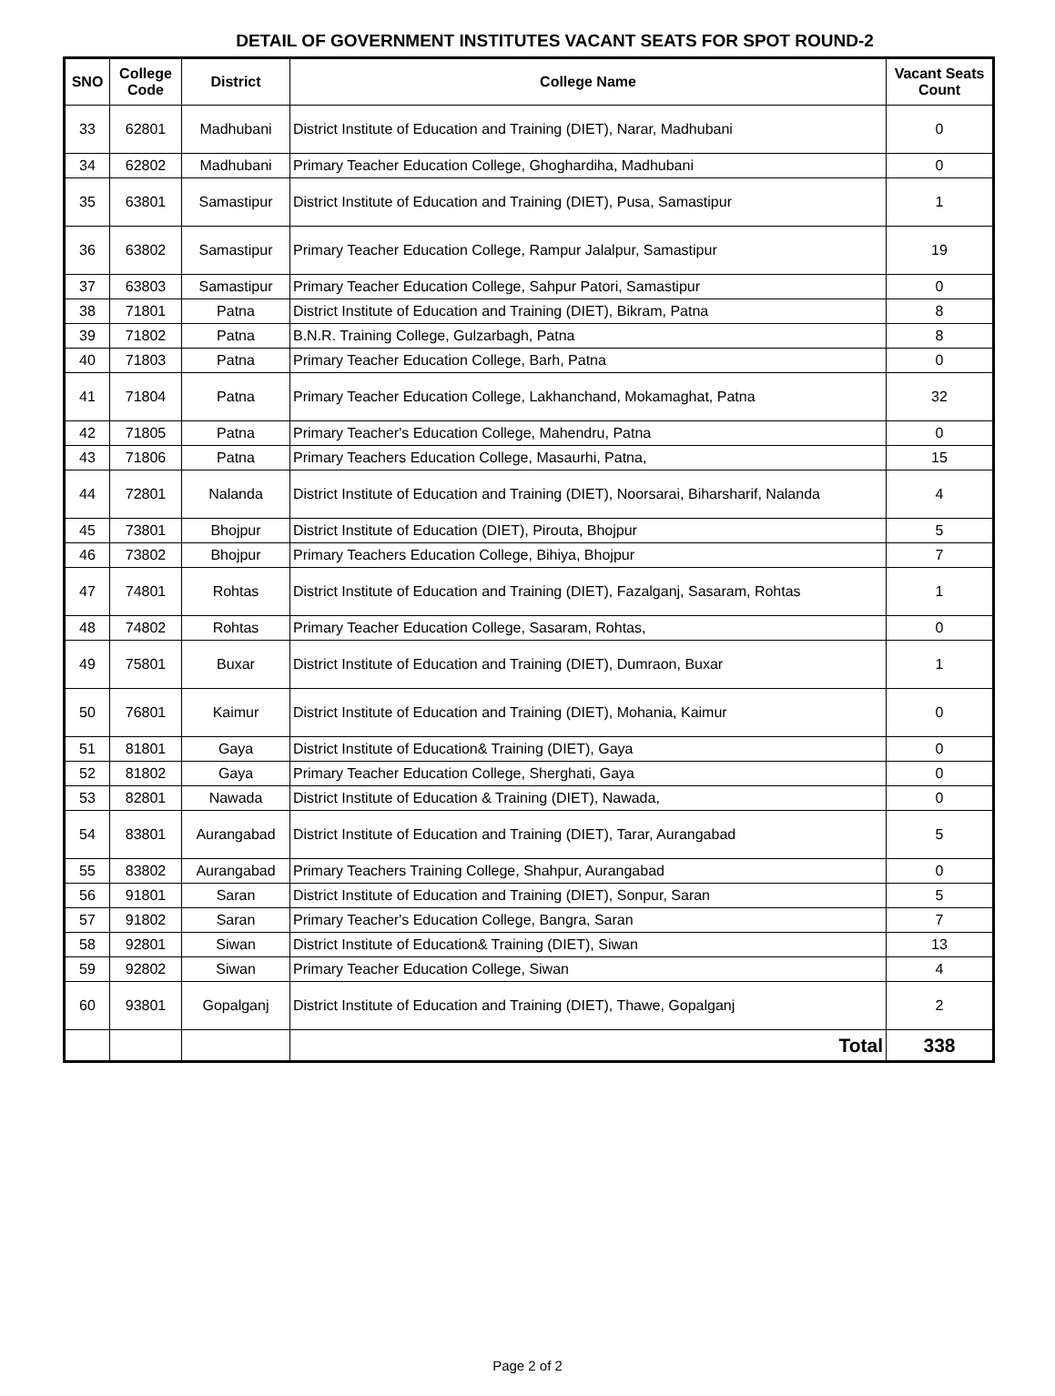DETAIL OF GOVERNMENT INSTITUTES VACANT SEATS FOR SPOT ROUND-2
| SNO | College Code | District | College Name | Vacant Seats Count |
| --- | --- | --- | --- | --- |
| 33 | 62801 | Madhubani | District Institute of Education and Training (DIET), Narar, Madhubani | 0 |
| 34 | 62802 | Madhubani | Primary Teacher Education College, Ghoghardiha, Madhubani | 0 |
| 35 | 63801 | Samastipur | District Institute of Education and Training (DIET), Pusa, Samastipur | 1 |
| 36 | 63802 | Samastipur | Primary Teacher Education College, Rampur Jalalpur, Samastipur | 19 |
| 37 | 63803 | Samastipur | Primary Teacher Education College, Sahpur Patori, Samastipur | 0 |
| 38 | 71801 | Patna | District Institute of Education and Training (DIET), Bikram, Patna | 8 |
| 39 | 71802 | Patna | B.N.R. Training College, Gulzarbagh, Patna | 8 |
| 40 | 71803 | Patna | Primary Teacher Education College, Barh, Patna | 0 |
| 41 | 71804 | Patna | Primary Teacher Education College, Lakhanchand, Mokamaghat, Patna | 32 |
| 42 | 71805 | Patna | Primary Teacher's Education College, Mahendru, Patna | 0 |
| 43 | 71806 | Patna | Primary Teachers Education College, Masaurhi, Patna, | 15 |
| 44 | 72801 | Nalanda | District Institute of Education and Training (DIET), Noorsarai, Biharsharif, Nalanda | 4 |
| 45 | 73801 | Bhojpur | District Institute of Education (DIET), Pirouta, Bhojpur | 5 |
| 46 | 73802 | Bhojpur | Primary Teachers Education College, Bihiya, Bhojpur | 7 |
| 47 | 74801 | Rohtas | District Institute of Education and Training (DIET), Fazalganj, Sasaram, Rohtas | 1 |
| 48 | 74802 | Rohtas | Primary Teacher Education College, Sasaram, Rohtas, | 0 |
| 49 | 75801 | Buxar | District Institute of Education and Training (DIET), Dumraon, Buxar | 1 |
| 50 | 76801 | Kaimur | District Institute of Education and Training (DIET), Mohania, Kaimur | 0 |
| 51 | 81801 | Gaya | District Institute of Education& Training (DIET), Gaya | 0 |
| 52 | 81802 | Gaya | Primary Teacher Education College, Sherghati, Gaya | 0 |
| 53 | 82801 | Nawada | District Institute of Education & Training (DIET), Nawada, | 0 |
| 54 | 83801 | Aurangabad | District Institute of Education and Training (DIET), Tarar, Aurangabad | 5 |
| 55 | 83802 | Aurangabad | Primary Teachers Training College, Shahpur, Aurangabad | 0 |
| 56 | 91801 | Saran | District Institute of Education and Training (DIET), Sonpur, Saran | 5 |
| 57 | 91802 | Saran | Primary Teacher's Education College, Bangra, Saran | 7 |
| 58 | 92801 | Siwan | District Institute of Education& Training (DIET), Siwan | 13 |
| 59 | 92802 | Siwan | Primary Teacher Education College, Siwan | 4 |
| 60 | 93801 | Gopalganj | District Institute of Education and Training (DIET), Thawe, Gopalganj | 2 |
| | | | Total | 338 |
Page 2 of 2